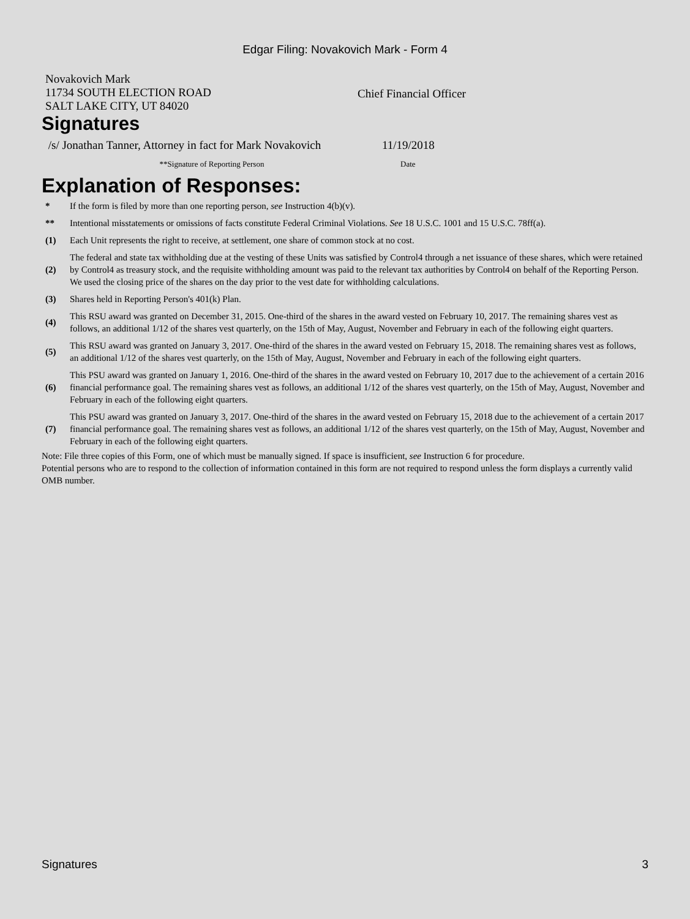Edgar Filing: Novakovich Mark - Form 4
| Novakovich Mark 11734 SOUTH ELECTION ROAD SALT LAKE CITY, UT 84020 | Chief Financial Officer |
Signatures
| /s/ Jonathan Tanner, Attorney in fact for Mark Novakovich | 11/19/2018 |
| **Signature of Reporting Person | Date |
Explanation of Responses:
| * | If the form is filed by more than one reporting person, see Instruction 4(b)(v). |
| ** | Intentional misstatements or omissions of facts constitute Federal Criminal Violations. See 18 U.S.C. 1001 and 15 U.S.C. 78ff(a). |
| (1) | Each Unit represents the right to receive, at settlement, one share of common stock at no cost. |
| (2) | The federal and state tax withholding due at the vesting of these Units was satisfied by Control4 through a net issuance of these shares, which were retained by Control4 as treasury stock, and the requisite withholding amount was paid to the relevant tax authorities by Control4 on behalf of the Reporting Person. We used the closing price of the shares on the day prior to the vest date for withholding calculations. |
| (3) | Shares held in Reporting Person's 401(k) Plan. |
| (4) | This RSU award was granted on December 31, 2015. One-third of the shares in the award vested on February 10, 2017. The remaining shares vest as follows, an additional 1/12 of the shares vest quarterly, on the 15th of May, August, November and February in each of the following eight quarters. |
| (5) | This RSU award was granted on January 3, 2017. One-third of the shares in the award vested on February 15, 2018. The remaining shares vest as follows, an additional 1/12 of the shares vest quarterly, on the 15th of May, August, November and February in each of the following eight quarters. |
| (6) | This PSU award was granted on January 1, 2016. One-third of the shares in the award vested on February 10, 2017 due to the achievement of a certain 2016 financial performance goal. The remaining shares vest as follows, an additional 1/12 of the shares vest quarterly, on the 15th of May, August, November and February in each of the following eight quarters. |
| (7) | This PSU award was granted on January 3, 2017. One-third of the shares in the award vested on February 15, 2018 due to the achievement of a certain 2017 financial performance goal. The remaining shares vest as follows, an additional 1/12 of the shares vest quarterly, on the 15th of May, August, November and February in each of the following eight quarters. |
Note: File three copies of this Form, one of which must be manually signed. If space is insufficient, see Instruction 6 for procedure.
Potential persons who are to respond to the collection of information contained in this form are not required to respond unless the form displays a currently valid OMB number.
Signatures 3